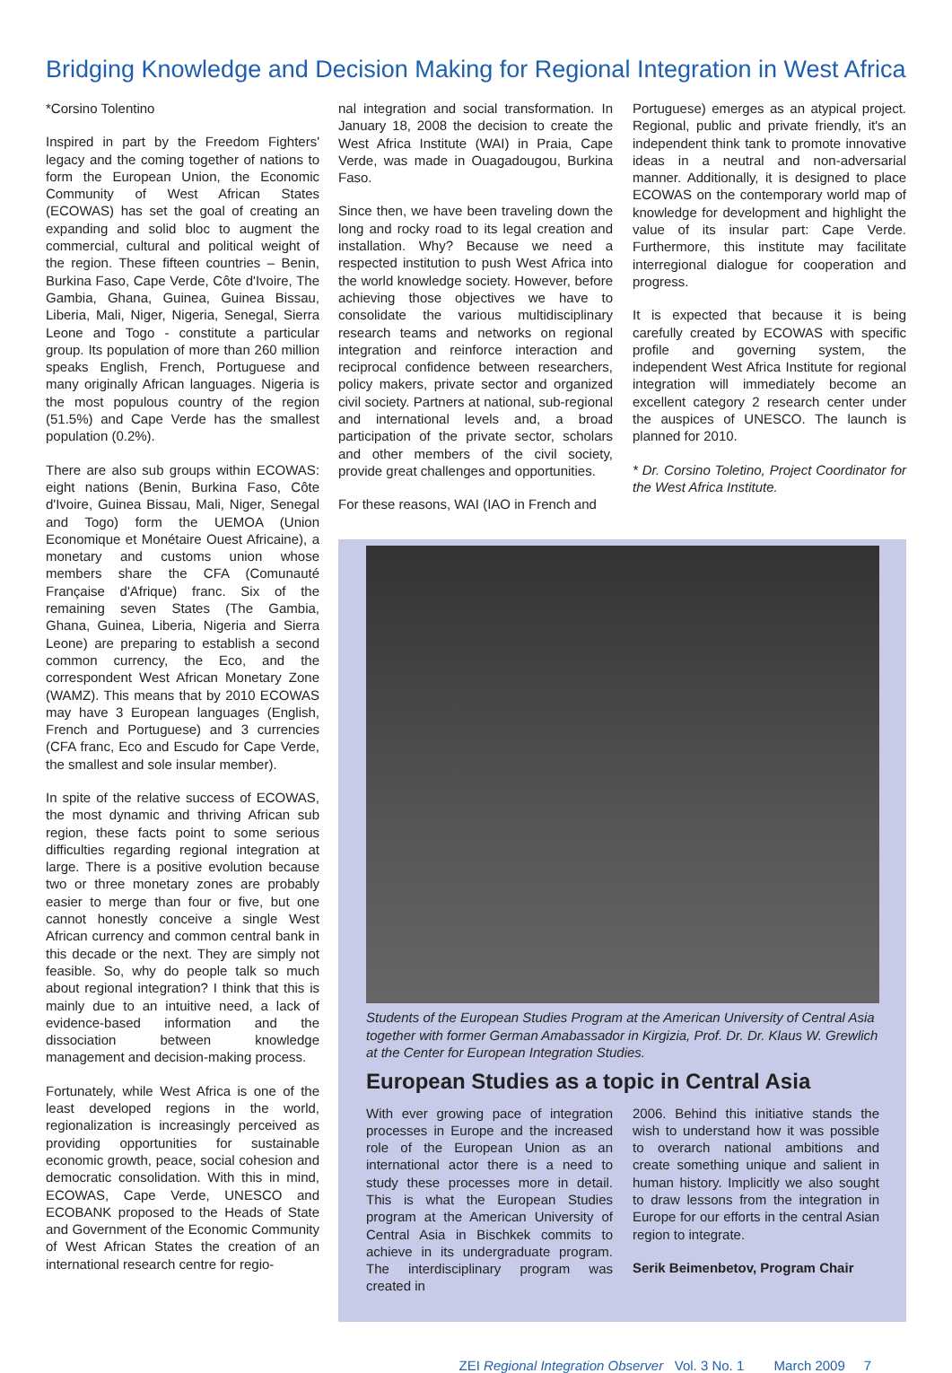Bridging Knowledge and Decision Making for Regional Integration in West Africa
*Corsino Tolentino
Inspired in part by the Freedom Fighters' legacy and the coming together of nations to form the European Union, the Economic Community of West African States (ECOWAS) has set the goal of creating an expanding and solid bloc to augment the commercial, cultural and political weight of the region. These fifteen countries – Benin, Burkina Faso, Cape Verde, Côte d'Ivoire, The Gambia, Ghana, Guinea, Guinea Bissau, Liberia, Mali, Niger, Nigeria, Senegal, Sierra Leone and Togo - constitute a particular group. Its population of more than 260 million speaks English, French, Portuguese and many originally African languages. Nigeria is the most populous country of the region (51.5%) and Cape Verde has the smallest population (0.2%).
There are also sub groups within ECOWAS: eight nations (Benin, Burkina Faso, Côte d'Ivoire, Guinea Bissau, Mali, Niger, Senegal and Togo) form the UEMOA (Union Economique et Monétaire Ouest Africaine), a monetary and customs union whose members share the CFA (Comunauté Française d'Afrique) franc. Six of the remaining seven States (The Gambia, Ghana, Guinea, Liberia, Nigeria and Sierra Leone) are preparing to establish a second common currency, the Eco, and the correspondent West African Monetary Zone (WAMZ). This means that by 2010 ECOWAS may have 3 European languages (English, French and Portuguese) and 3 currencies (CFA franc, Eco and Escudo for Cape Verde, the smallest and sole insular member).
In spite of the relative success of ECOWAS, the most dynamic and thriving African sub region, these facts point to some serious difficulties regarding regional integration at large. There is a positive evolution because two or three monetary zones are probably easier to merge than four or five, but one cannot honestly conceive a single West African currency and common central bank in this decade or the next. They are simply not feasible. So, why do people talk so much about regional integration? I think that this is mainly due to an intuitive need, a lack of evidence-based information and the dissociation between knowledge management and decision-making process.
Fortunately, while West Africa is one of the least developed regions in the world, regionalization is increasingly perceived as providing opportunities for sustainable economic growth, peace, social cohesion and democratic consolidation. With this in mind, ECOWAS, Cape Verde, UNESCO and ECOBANK proposed to the Heads of State and Government of the Economic Community of West African States the creation of an international research centre for regio-
nal integration and social transformation. In January 18, 2008 the decision to create the West Africa Institute (WAI) in Praia, Cape Verde, was made in Ouagadougou, Burkina Faso.
Since then, we have been traveling down the long and rocky road to its legal creation and installation. Why? Because we need a respected institution to push West Africa into the world knowledge society. However, before achieving those objectives we have to consolidate the various multidisciplinary research teams and networks on regional integration and reinforce interaction and reciprocal confidence between researchers, policy makers, private sector and organized civil society. Partners at national, sub-regional and international levels and, a broad participation of the private sector, scholars and other members of the civil society, provide great challenges and opportunities.
For these reasons, WAI (IAO in French and
Portuguese) emerges as an atypical project. Regional, public and private friendly, it's an independent think tank to promote innovative ideas in a neutral and non-adversarial manner. Additionally, it is designed to place ECOWAS on the contemporary world map of knowledge for development and highlight the value of its insular part: Cape Verde. Furthermore, this institute may facilitate interregional dialogue for cooperation and progress.
It is expected that because it is being carefully created by ECOWAS with specific profile and governing system, the independent West Africa Institute for regional integration will immediately become an excellent category 2 research center under the auspices of UNESCO. The launch is planned for 2010.
* Dr. Corsino Toletino, Project Coordinator for the West Africa Institute.
Students of the European Studies Program at the American University of Central Asia together with former German Amabassador in Kirgizia, Prof. Dr. Dr. Klaus W. Grewlich at the Center for European Integration Studies.
European Studies as a topic in Central Asia
With ever growing pace of integration processes in Europe and the increased role of the European Union as an international actor there is a need to study these processes more in detail. This is what the European Studies program at the American University of Central Asia in Bischkek commits to achieve in its undergraduate program. The interdisciplinary program was created in
2006. Behind this initiative stands the wish to understand how it was possible to overarch national ambitions and create something unique and salient in human history. Implicitly we also sought to draw lessons from the integration in Europe for our efforts in the central Asian region to integrate.
Serik Beimenbetov, Program Chair
ZEI Regional Integration Observer Vol. 3 No. 1 March 2009 7